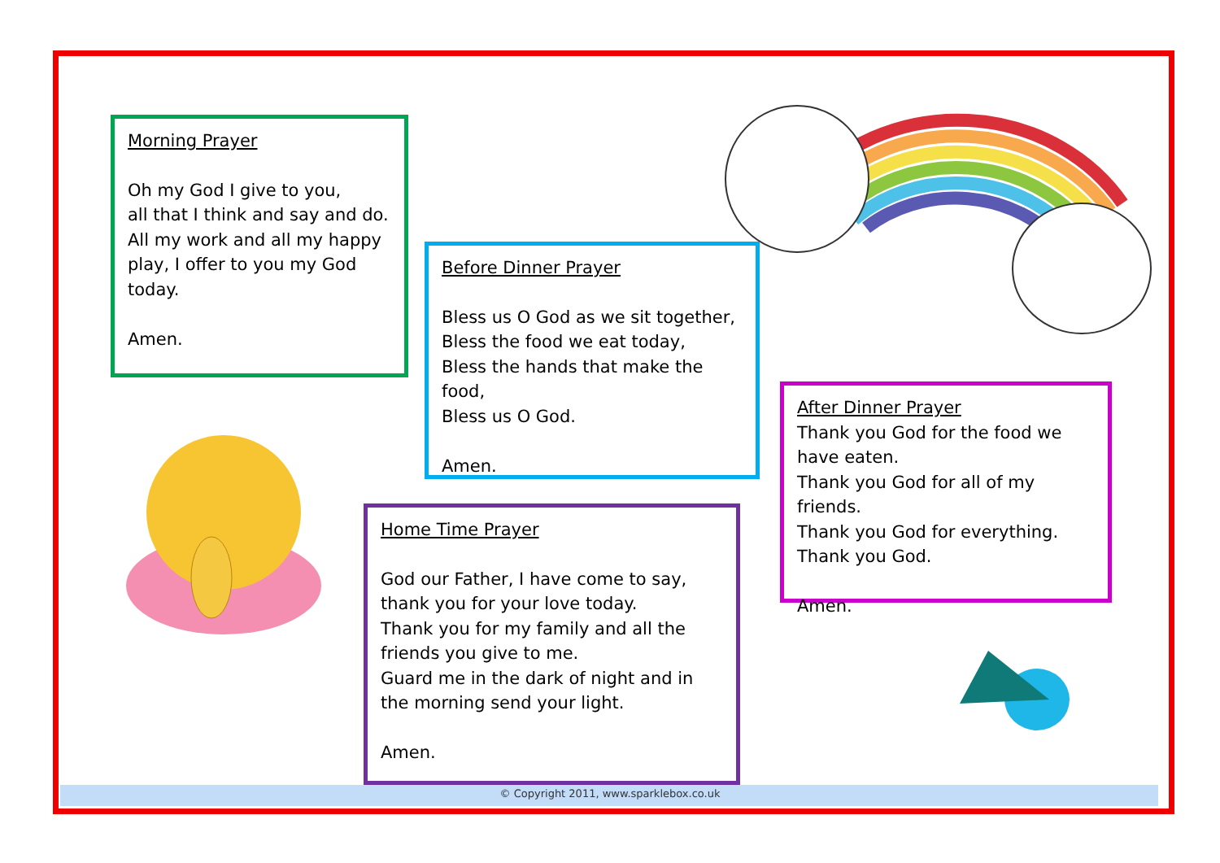Morning Prayer
Oh my God I give to you,
all that I think and say and do.
All my work and all my happy play, I offer to you my God today.
Amen.
Before Dinner Prayer
Bless us O God as we sit together,
Bless the food we eat today,
Bless the hands that make the food,
Bless us O God.
Amen.
Home Time Prayer
God our Father, I have come to say,
thank you for your love today.
Thank you for my family and all the friends you give to me.
Guard me in the dark of night and in the morning send your light.
Amen.
After Dinner Prayer
Thank you God for the food we have eaten.
Thank you God for all of my friends.
Thank you God for everything.
Thank you God.
Amen.
© Copyright 2011, www.sparklebox.co.uk